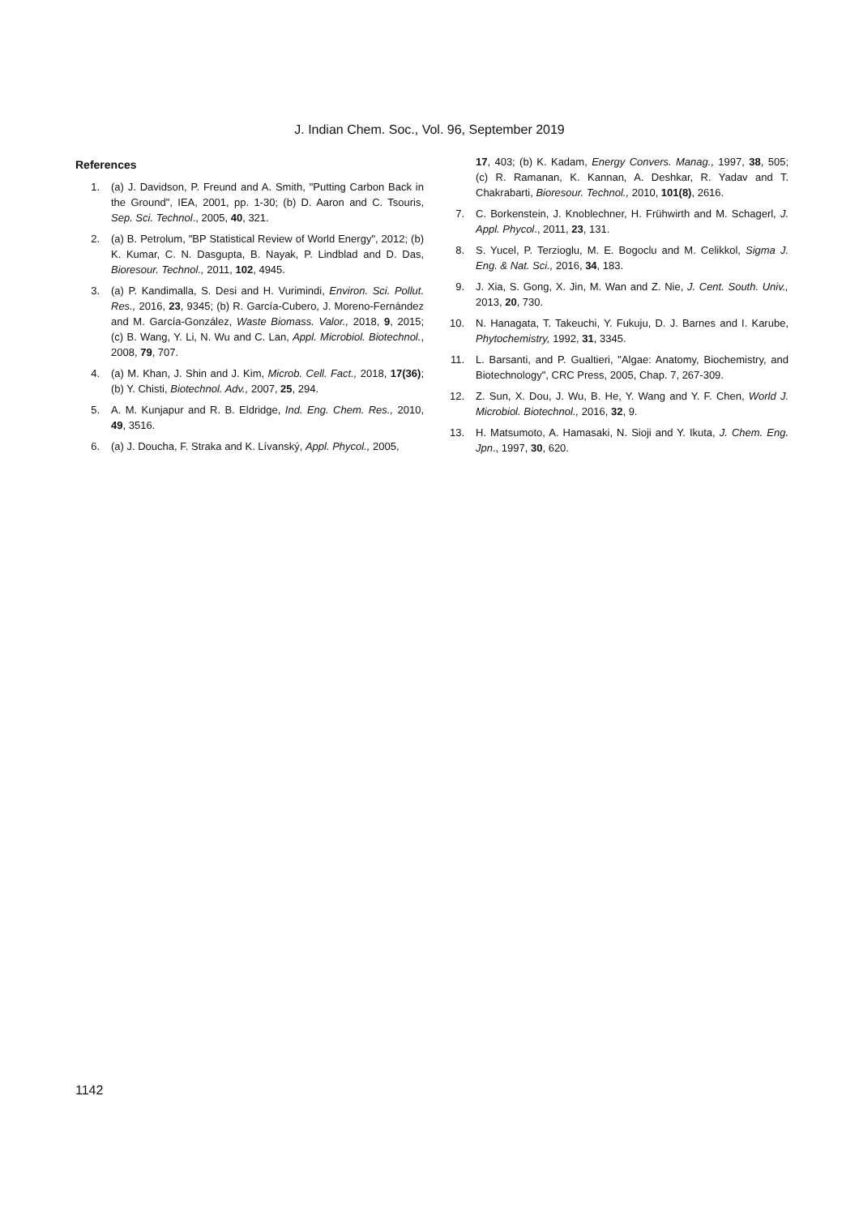J. Indian Chem. Soc., Vol. 96, September 2019
References
1. (a) J. Davidson, P. Freund and A. Smith, "Putting Carbon Back in the Ground", IEA, 2001, pp. 1-30; (b) D. Aaron and C. Tsouris, Sep. Sci. Technol., 2005, 40, 321.
2. (a) B. Petrolum, "BP Statistical Review of World Energy", 2012; (b) K. Kumar, C. N. Dasgupta, B. Nayak, P. Lindblad and D. Das, Bioresour. Technol., 2011, 102, 4945.
3. (a) P. Kandimalla, S. Desi and H. Vurimindi, Environ. Sci. Pollut. Res., 2016, 23, 9345; (b) R. García-Cubero, J. Moreno-Fernández and M. García-González, Waste Biomass. Valor., 2018, 9, 2015; (c) B. Wang, Y. Li, N. Wu and C. Lan, Appl. Microbiol. Biotechnol., 2008, 79, 707.
4. (a) M. Khan, J. Shin and J. Kim, Microb. Cell. Fact., 2018, 17(36); (b) Y. Chisti, Biotechnol. Adv., 2007, 25, 294.
5. A. M. Kunjapur and R. B. Eldridge, Ind. Eng. Chem. Res., 2010, 49, 3516.
6. (a) J. Doucha, F. Straka and K. Lívanský, Appl. Phycol., 2005,
17, 403; (b) K. Kadam, Energy Convers. Manag., 1997, 38, 505; (c) R. Ramanan, K. Kannan, A. Deshkar, R. Yadav and T. Chakrabarti, Bioresour. Technol., 2010, 101(8), 2616.
7. C. Borkenstein, J. Knoblechner, H. Frühwirth and M. Schagerl, J. Appl. Phycol., 2011, 23, 131.
8. S. Yucel, P. Terzioglu, M. E. Bogoclu and M. Celikkol, Sigma J. Eng. & Nat. Sci., 2016, 34, 183.
9. J. Xia, S. Gong, X. Jin, M. Wan and Z. Nie, J. Cent. South. Univ., 2013, 20, 730.
10. N. Hanagata, T. Takeuchi, Y. Fukuju, D. J. Barnes and I. Karube, Phytochemistry, 1992, 31, 3345.
11. L. Barsanti, and P. Gualtieri, "Algae: Anatomy, Biochemistry, and Biotechnology", CRC Press, 2005, Chap. 7, 267-309.
12. Z. Sun, X. Dou, J. Wu, B. He, Y. Wang and Y. F. Chen, World J. Microbiol. Biotechnol., 2016, 32, 9.
13. H. Matsumoto, A. Hamasaki, N. Sioji and Y. Ikuta, J. Chem. Eng. Jpn., 1997, 30, 620.
1142